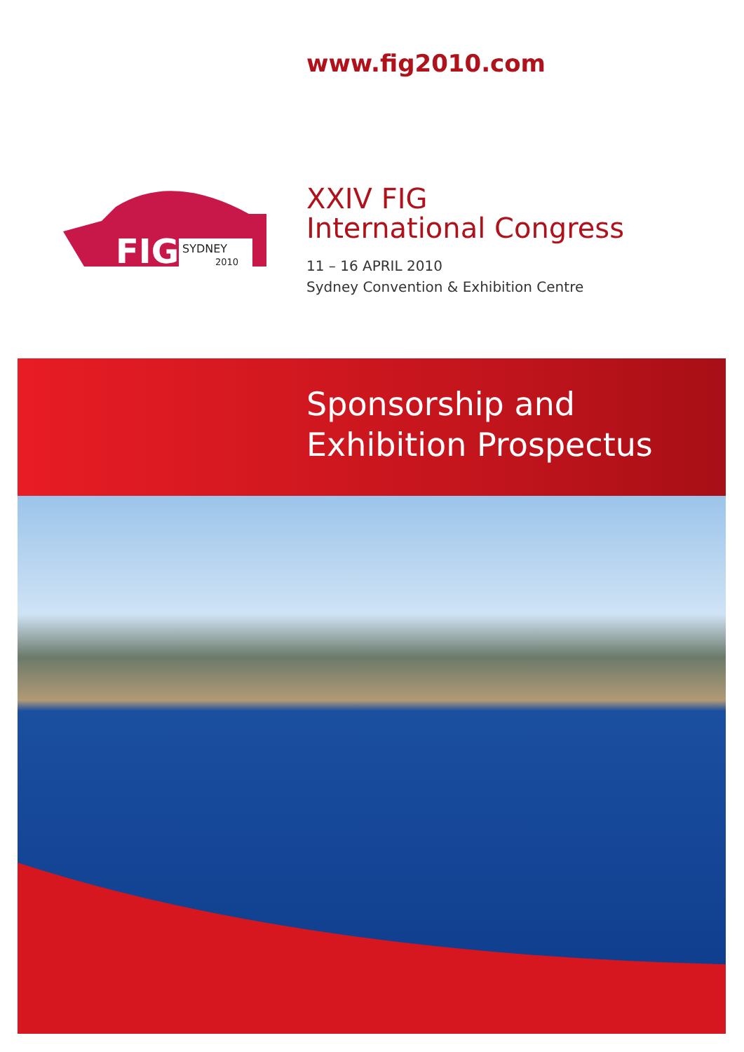www.fig2010.com
FIG
SYDNEY
2010
XXIV FIG
International Congress
11 – 16 APRIL 2010
Sydney Convention & Exhibition Centre
Sponsorship and
Exhibition Prospectus